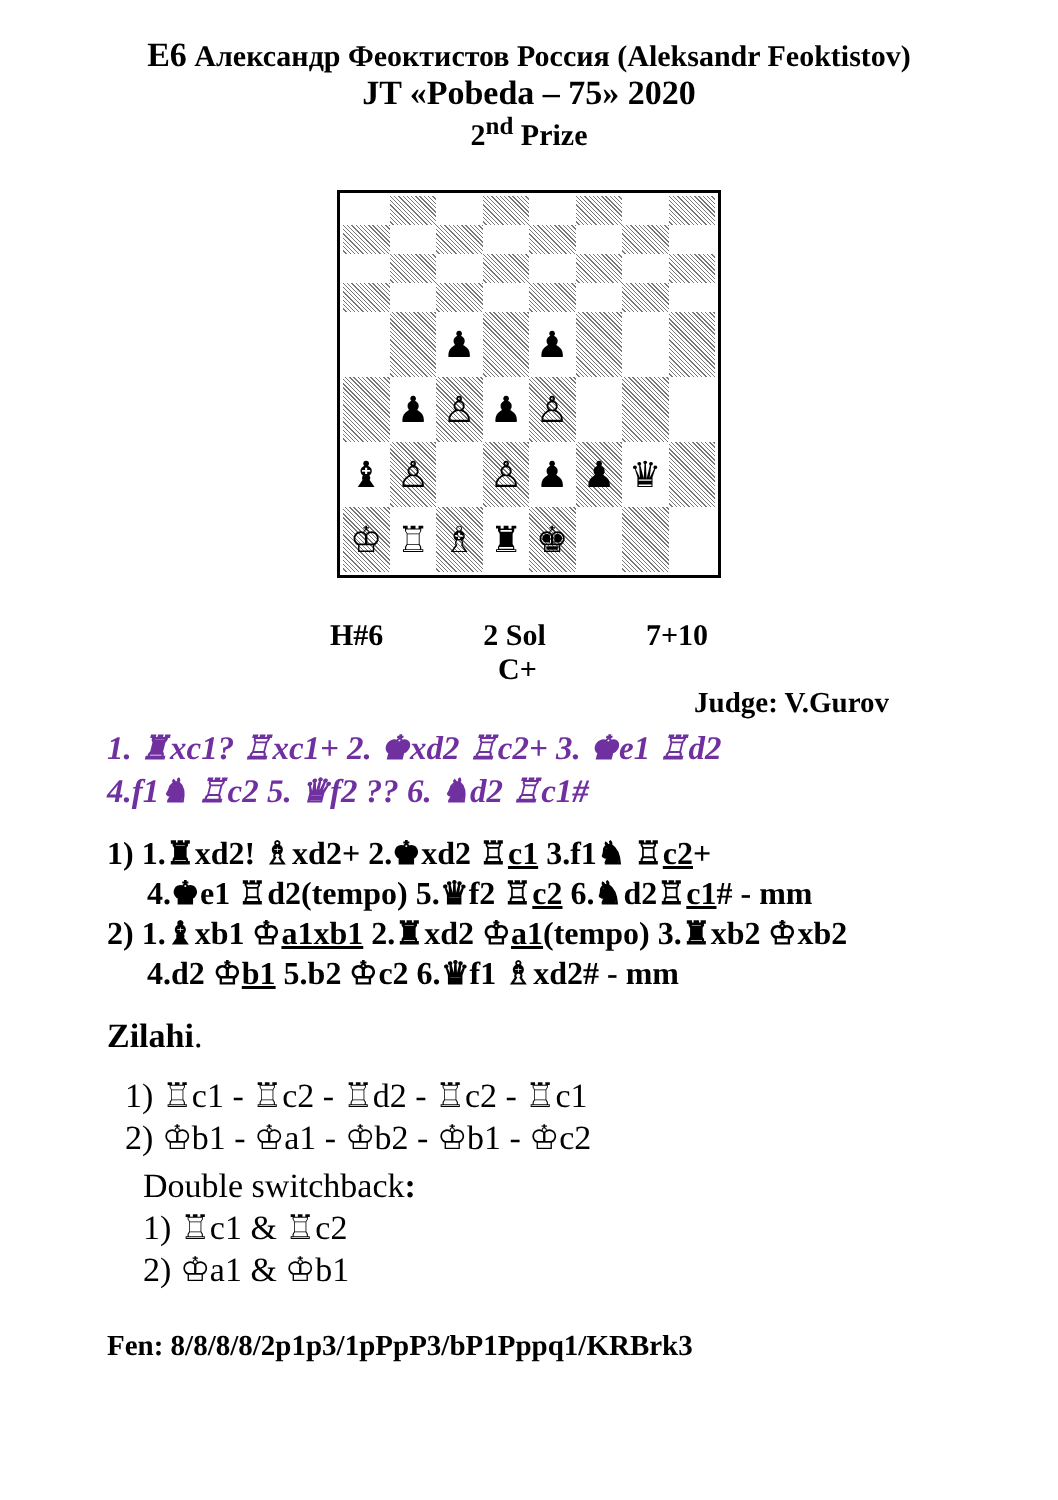E6 Александр Феоктистов Россия (Aleksandr Feoktistov)
JT «Pobeda – 75» 2020
2<sup>nd</sup> Prize
♟
♟
♟
♙
♟
♙
♝
♙
♙
♟
♟
♛
♔
♖
♗
♜
♚
H#6 2 Sol 7+10
C+
Judge: V.Gurov
1. ♜xc1? ♖xc1+ 2. ♚xd2 ♖c2+ 3. ♚e1 ♖d2
4.f1♞ ♖c2 5. ♛f2 ?? 6. ♞d2 ♖c1#
1) 1.♜xd2! ♗xd2+ 2.♚xd2 ♖c1 3.f1♞ ♖c2+
4.♚e1 ♖d2(tempo) 5.♛f2 ♖c2 6.♞d2♖c1# - mm
2) 1.♝xb1 ♔a1xb1 2.♜xd2 ♔a1(tempo) 3.♜xb2 ♔xb2
4.d2 ♔b1 5.b2 ♔c2 6.♛f1 ♗xd2# - mm
Zilahi.
1) ♖c1 - ♖c2 - ♖d2 - ♖c2 - ♖c1
2) ♔b1 - ♔a1 - ♔b2 - ♔b1 - ♔c2
Double switchback:
1) ♖c1 & ♖c2
2) ♔a1 & ♔b1
Fen: 8/8/8/8/2p1p3/1pPpP3/bP1Pppq1/KRBrk3